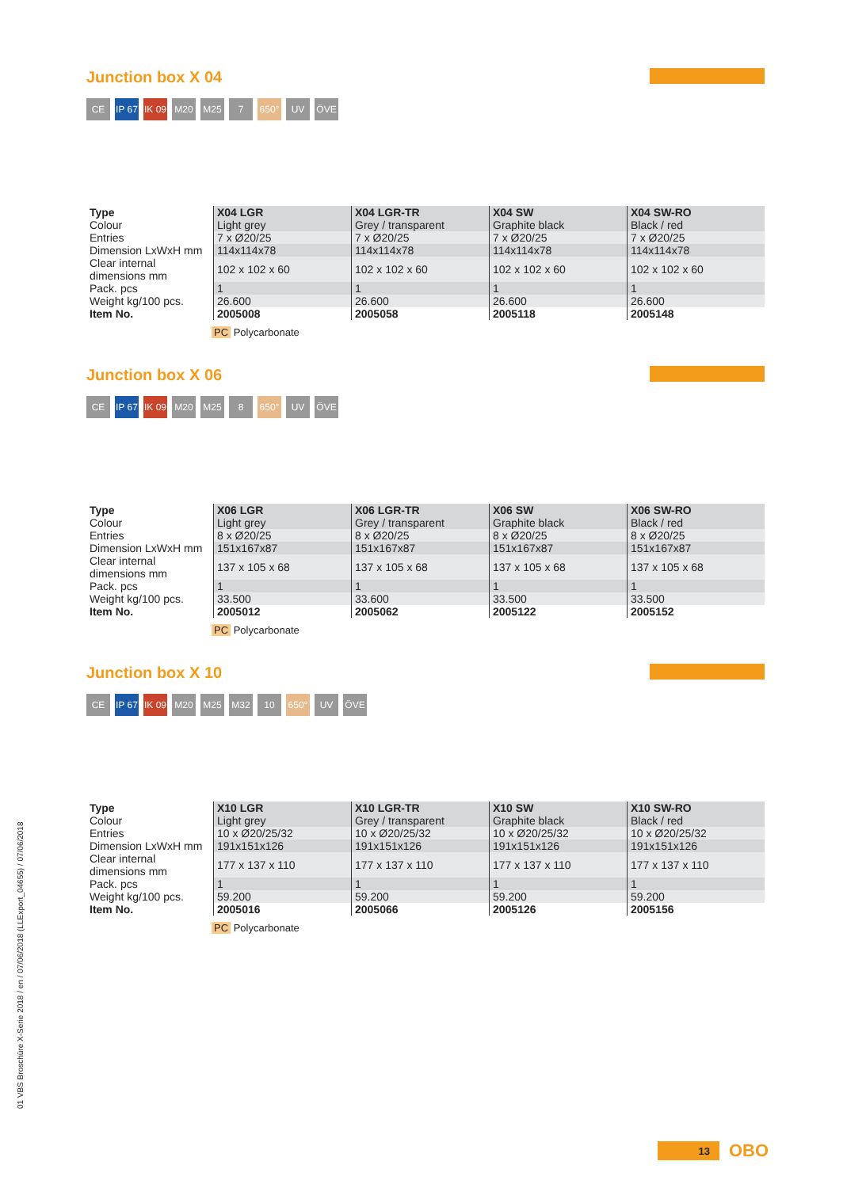01 VBS Broschüre X-Serie 2018 / en / 07/06/2018 (LLExport_04655) / 07/06/2018
Junction box X 04
CE IP 67 IK 09 M20 M25 7 650° UV ÖVE
| Type | X04 LGR | X04 LGR-TR | X04 SW | X04 SW-RO |
| --- | --- | --- | --- | --- |
| Colour | Light grey | Grey / transparent | Graphite black | Black / red |
| Entries | 7 x Ø20/25 | 7 x Ø20/25 | 7 x Ø20/25 | 7 x Ø20/25 |
| Dimension LxWxH mm | 114x114x78 | 114x114x78 | 114x114x78 | 114x114x78 |
| Clear internal dimensions mm | 102 x 102 x 60 | 102 x 102 x 60 | 102 x 102 x 60 | 102 x 102 x 60 |
| Pack. pcs | 1 | 1 | 1 | 1 |
| Weight kg/100 pcs. | 26.600 | 26.600 | 26.600 | 26.600 |
| Item No. | 2005008 | 2005058 | 2005118 | 2005148 |
PC Polycarbonate
Junction box X 06
CE IP 67 IK 09 M20 M25 8 650° UV ÖVE
| Type | X06 LGR | X06 LGR-TR | X06 SW | X06 SW-RO |
| --- | --- | --- | --- | --- |
| Colour | Light grey | Grey / transparent | Graphite black | Black / red |
| Entries | 8 x Ø20/25 | 8 x Ø20/25 | 8 x Ø20/25 | 8 x Ø20/25 |
| Dimension LxWxH mm | 151x167x87 | 151x167x87 | 151x167x87 | 151x167x87 |
| Clear internal dimensions mm | 137 x 105 x 68 | 137 x 105 x 68 | 137 x 105 x 68 | 137 x 105 x 68 |
| Pack. pcs | 1 | 1 | 1 | 1 |
| Weight kg/100 pcs. | 33.500 | 33.600 | 33.500 | 33.500 |
| Item No. | 2005012 | 2005062 | 2005122 | 2005152 |
PC Polycarbonate
Junction box X 10
CE IP 67 IK 09 M20 M25 M32 10 650° UV ÖVE
| Type | X10 LGR | X10 LGR-TR | X10 SW | X10 SW-RO |
| --- | --- | --- | --- | --- |
| Colour | Light grey | Grey / transparent | Graphite black | Black / red |
| Entries | 10 x Ø20/25/32 | 10 x Ø20/25/32 | 10 x Ø20/25/32 | 10 x Ø20/25/32 |
| Dimension LxWxH mm | 191x151x126 | 191x151x126 | 191x151x126 | 191x151x126 |
| Clear internal dimensions mm | 177 x 137 x 110 | 177 x 137 x 110 | 177 x 137 x 110 | 177 x 137 x 110 |
| Pack. pcs | 1 | 1 | 1 | 1 |
| Weight kg/100 pcs. | 59.200 | 59.200 | 59.200 | 59.200 |
| Item No. | 2005016 | 2005066 | 2005126 | 2005156 |
PC Polycarbonate
13 OBO